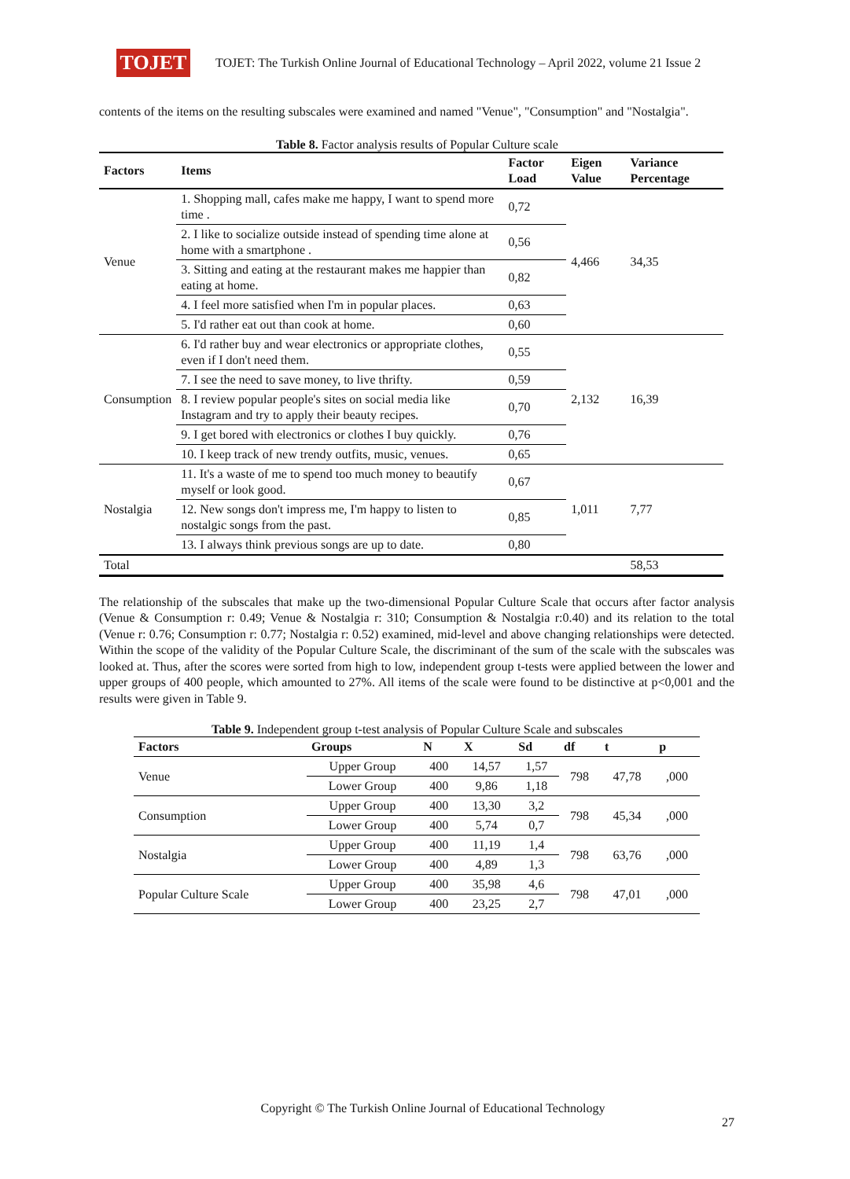TOJET
TOJET: The Turkish Online Journal of Educational Technology – April 2022, volume 21 Issue 2
contents of the items on the resulting subscales were examined and named "Venue", "Consumption" and "Nostalgia".
Table 8. Factor analysis results of Popular Culture scale
| Factors | Items | Factor Load | Eigen Value | Variance Percentage |
| --- | --- | --- | --- | --- |
| Venue | 1. Shopping mall, cafes make me happy, I want to spend more time . | 0,72 | 4,466 | 34,35 |
| | 2. I like to socialize outside instead of spending time alone at home with a smartphone . | 0,56 | | |
| | 3. Sitting and eating at the restaurant makes me happier than eating at home. | 0,82 | | |
| | 4. I feel more satisfied when I'm in popular places. | 0,63 | | |
| | 5. I'd rather eat out than cook at home. | 0,60 | | |
| Consumption | 6. I'd rather buy and wear electronics or appropriate clothes, even if I don't need them. | 0,55 | 2,132 | 16,39 |
| | 7. I see the need to save money, to live thrifty. | 0,59 | | |
| | 8. I review popular people's sites on social media like Instagram and try to apply their beauty recipes. | 0,70 | | |
| | 9. I get bored with electronics or clothes I buy quickly. | 0,76 | | |
| | 10. I keep track of new trendy outfits, music, venues. | 0,65 | | |
| Nostalgia | 11. It's a waste of me to spend too much money to beautify myself or look good. | 0,67 | 1,011 | 7,77 |
| | 12. New songs don't impress me, I'm happy to listen to nostalgic songs from the past. | 0,85 | | |
| | 13. I always think previous songs are up to date. | 0,80 | | |
| Total | | | | 58,53 |
The relationship of the subscales that make up the two-dimensional Popular Culture Scale that occurs after factor analysis (Venue & Consumption r: 0.49; Venue & Nostalgia r: 310; Consumption & Nostalgia r:0.40) and its relation to the total (Venue r: 0.76; Consumption r: 0.77; Nostalgia r: 0.52) examined, mid-level and above changing relationships were detected. Within the scope of the validity of the Popular Culture Scale, the discriminant of the sum of the scale with the subscales was looked at. Thus, after the scores were sorted from high to low, independent group t-tests were applied between the lower and upper groups of 400 people, which amounted to 27%. All items of the scale were found to be distinctive at p<0,001 and the results were given in Table 9.
Table 9. Independent group t-test analysis of Popular Culture Scale and subscales
| Factors | Groups | N | X | Sd | df | t | p |
| --- | --- | --- | --- | --- | --- | --- | --- |
| Venue | Upper Group | 400 | 14,57 | 1,57 | 798 | 47,78 | ,000 |
| | Lower Group | 400 | 9,86 | 1,18 | | | |
| Consumption | Upper Group | 400 | 13,30 | 3,2 | 798 | 45,34 | ,000 |
| | Lower Group | 400 | 5,74 | 0,7 | | | |
| Nostalgia | Upper Group | 400 | 11,19 | 1,4 | 798 | 63,76 | ,000 |
| | Lower Group | 400 | 4,89 | 1,3 | | | |
| Popular Culture Scale | Upper Group | 400 | 35,98 | 4,6 | 798 | 47,01 | ,000 |
| | Lower Group | 400 | 23,25 | 2,7 | | | |
Copyright © The Turkish Online Journal of Educational Technology
27